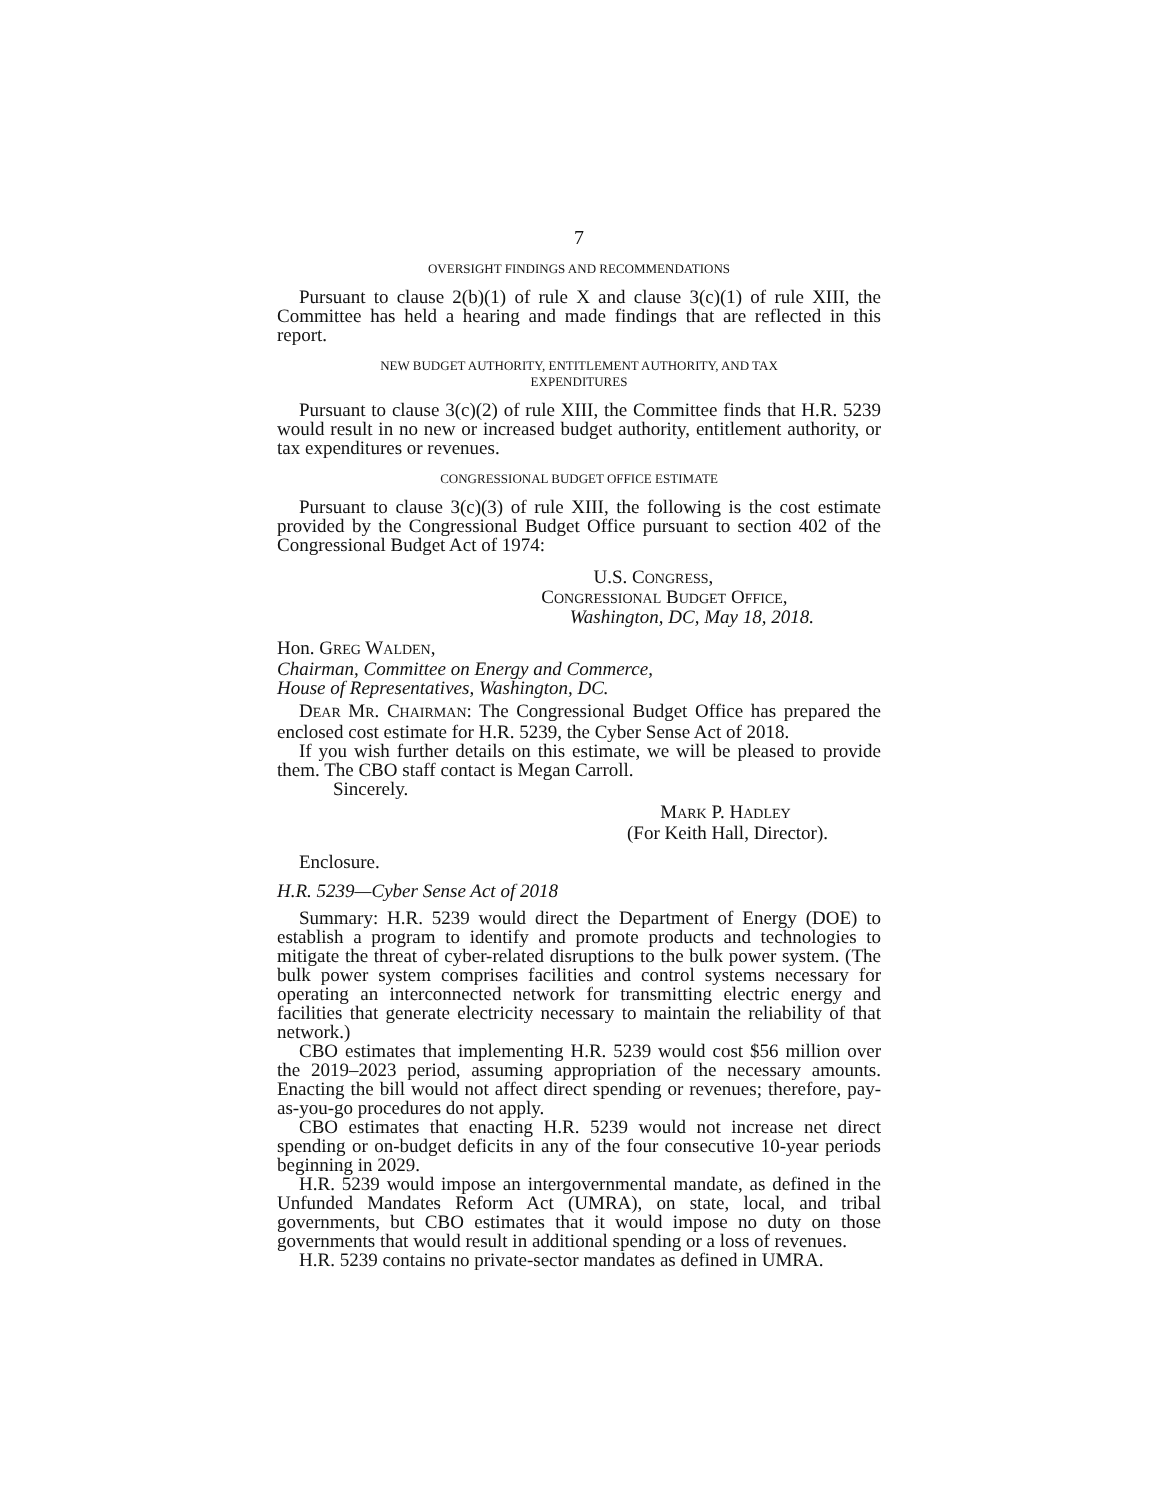7
OVERSIGHT FINDINGS AND RECOMMENDATIONS
Pursuant to clause 2(b)(1) of rule X and clause 3(c)(1) of rule XIII, the Committee has held a hearing and made findings that are reflected in this report.
NEW BUDGET AUTHORITY, ENTITLEMENT AUTHORITY, AND TAX
EXPENDITURES
Pursuant to clause 3(c)(2) of rule XIII, the Committee finds that H.R. 5239 would result in no new or increased budget authority, entitlement authority, or tax expenditures or revenues.
CONGRESSIONAL BUDGET OFFICE ESTIMATE
Pursuant to clause 3(c)(3) of rule XIII, the following is the cost estimate provided by the Congressional Budget Office pursuant to section 402 of the Congressional Budget Act of 1974:
U.S. CONGRESS,
CONGRESSIONAL BUDGET OFFICE,
Washington, DC, May 18, 2018.
Hon. GREG WALDEN,
Chairman, Committee on Energy and Commerce,
House of Representatives, Washington, DC.
DEAR MR. CHAIRMAN: The Congressional Budget Office has prepared the enclosed cost estimate for H.R. 5239, the Cyber Sense Act of 2018.
If you wish further details on this estimate, we will be pleased to provide them. The CBO staff contact is Megan Carroll.
Sincerely.
MARK P. HADLEY
(For Keith Hall, Director).
Enclosure.
H.R. 5239—Cyber Sense Act of 2018
Summary: H.R. 5239 would direct the Department of Energy (DOE) to establish a program to identify and promote products and technologies to mitigate the threat of cyber-related disruptions to the bulk power system. (The bulk power system comprises facilities and control systems necessary for operating an interconnected network for transmitting electric energy and facilities that generate electricity necessary to maintain the reliability of that network.)
CBO estimates that implementing H.R. 5239 would cost $56 million over the 2019–2023 period, assuming appropriation of the necessary amounts. Enacting the bill would not affect direct spending or revenues; therefore, pay-as-you-go procedures do not apply.
CBO estimates that enacting H.R. 5239 would not increase net direct spending or on-budget deficits in any of the four consecutive 10-year periods beginning in 2029.
H.R. 5239 would impose an intergovernmental mandate, as defined in the Unfunded Mandates Reform Act (UMRA), on state, local, and tribal governments, but CBO estimates that it would impose no duty on those governments that would result in additional spending or a loss of revenues.
H.R. 5239 contains no private-sector mandates as defined in UMRA.